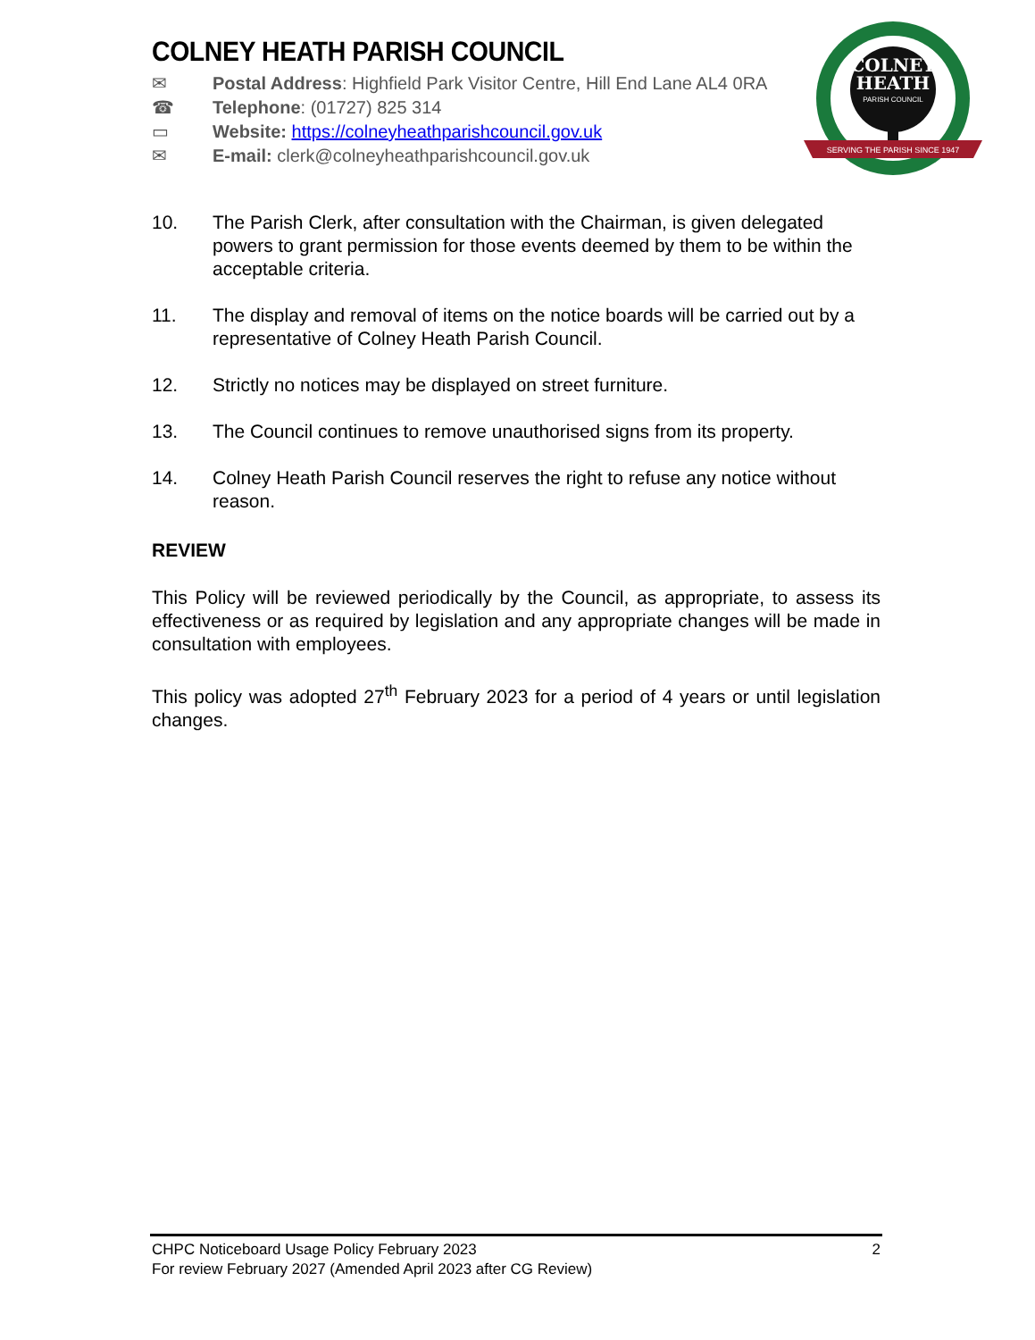COLNEY
HEATH
PARISH COUNCIL
SERVING THE PARISH SINCE 1947
COLNEY HEATH PARISH COUNCIL
✉ Postal Address: Highfield Park Visitor Centre, Hill End Lane AL4 0RA
☎ Telephone: (01727) 825 314
▭ Website: https://colneyheathparishcouncil.gov.uk
✉ E-mail: clerk@colneyheathparishcouncil.gov.uk
10. The Parish Clerk, after consultation with the Chairman, is given delegated powers to grant permission for those events deemed by them to be within the acceptable criteria.
11. The display and removal of items on the notice boards will be carried out by a representative of Colney Heath Parish Council.
12. Strictly no notices may be displayed on street furniture.
13. The Council continues to remove unauthorised signs from its property.
14. Colney Heath Parish Council reserves the right to refuse any notice without reason.
REVIEW
This Policy will be reviewed periodically by the Council, as appropriate, to assess its effectiveness or as required by legislation and any appropriate changes will be made in consultation with employees.
This policy was adopted 27<sup>th</sup> February 2023 for a period of 4 years or until legislation changes.
CHPC Noticeboard Usage Policy February 2023 2
For review February 2027 (Amended April 2023 after CG Review)